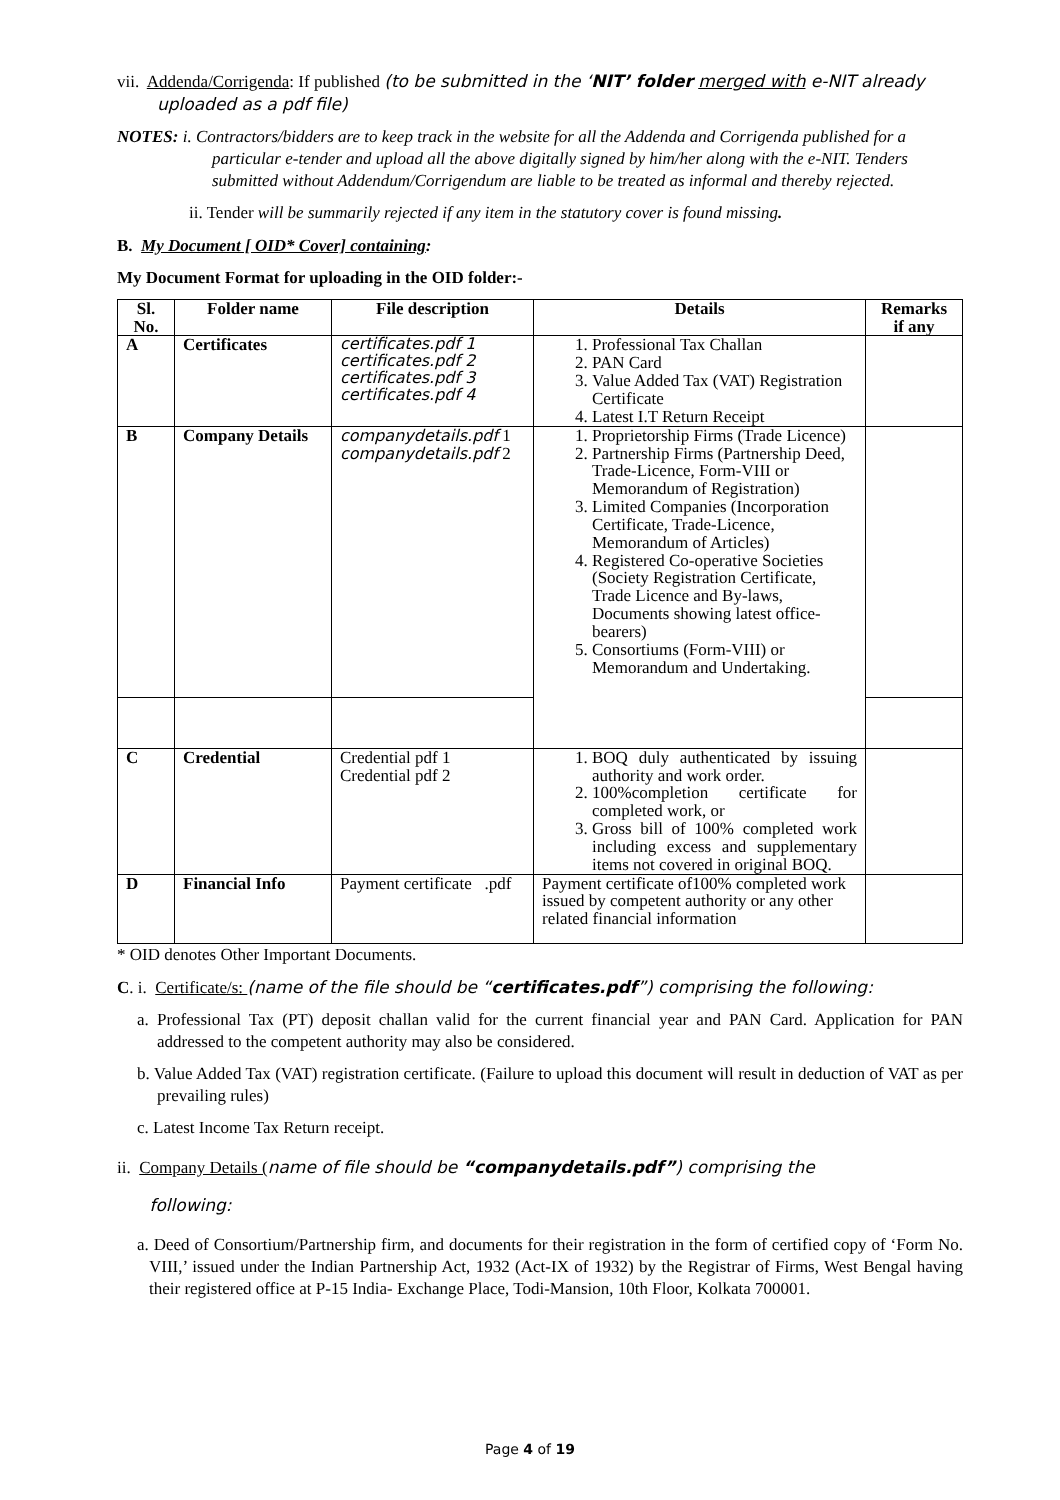vii. Addenda/Corrigenda: If published (to be submitted in the ‘NIT’ folder merged with e-NIT already uploaded as a pdf file)
NOTES: i. Contractors/bidders are to keep track in the website for all the Addenda and Corrigenda published for a particular e-tender and upload all the above digitally signed by him/her along with the e-NIT. Tenders submitted without Addendum/Corrigendum are liable to be treated as informal and thereby rejected.
ii. Tender will be summarily rejected if any item in the statutory cover is found missing.
B. My Document [ OID* Cover] containing:
My Document Format for uploading in the OID folder:-
| Sl. No. | Folder name | File description | Details | Remarks if any |
| --- | --- | --- | --- | --- |
| A | Certificates | certificates.pdf 1 certificates.pdf 2 certificates.pdf 3 certificates.pdf 4 | 1. Professional Tax Challan 2. PAN Card 3. Value Added Tax (VAT) Registration Certificate 4. Latest I.T Return Receipt | |
| B | Company Details | companydetails.pdf 1 companydetails.pdf 2 | 1. Proprietorship Firms (Trade Licence) 2. Partnership Firms (Partnership Deed, Trade-Licence, Form-VIII or Memorandum of Registration) 3. Limited Companies (Incorporation Certificate, Trade-Licence, Memorandum of Articles) 4. Registered Co-operative Societies (Society Registration Certificate, Trade Licence and By-laws, Documents showing latest office-bearers) 5. Consortiums (Form-VIII) or Memorandum and Undertaking. | |
| C | Credential | Credential pdf 1 Credential pdf 2 | 1. BOQ duly authenticated by issuing authority and work order. 2. 100%completion certificate for completed work, or 3. Gross bill of 100% completed work including excess and supplementary items not covered in original BOQ. | |
| D | Financial Info | Payment certificate .pdf | Payment certificate of100% completed work issued by competent authority or any other related financial information | |
* OID denotes Other Important Documents.
C. i. Certificate/s: (name of the file should be “certificates.pdf”) comprising the following:
a. Professional Tax (PT) deposit challan valid for the current financial year and PAN Card. Application for PAN addressed to the competent authority may also be considered.
b. Value Added Tax (VAT) registration certificate. (Failure to upload this document will result in deduction of VAT as per prevailing rules)
c. Latest Income Tax Return receipt.
ii. Company Details (name of file should be “companydetails.pdf”) comprising the
following:
a. Deed of Consortium/Partnership firm, and documents for their registration in the form of certified copy of ‘Form No. VIII,’ issued under the Indian Partnership Act, 1932 (Act-IX of 1932) by the Registrar of Firms, West Bengal having their registered office at P-15 India- Exchange Place, Todi-Mansion, 10th Floor, Kolkata 700001.
Page 4 of 19